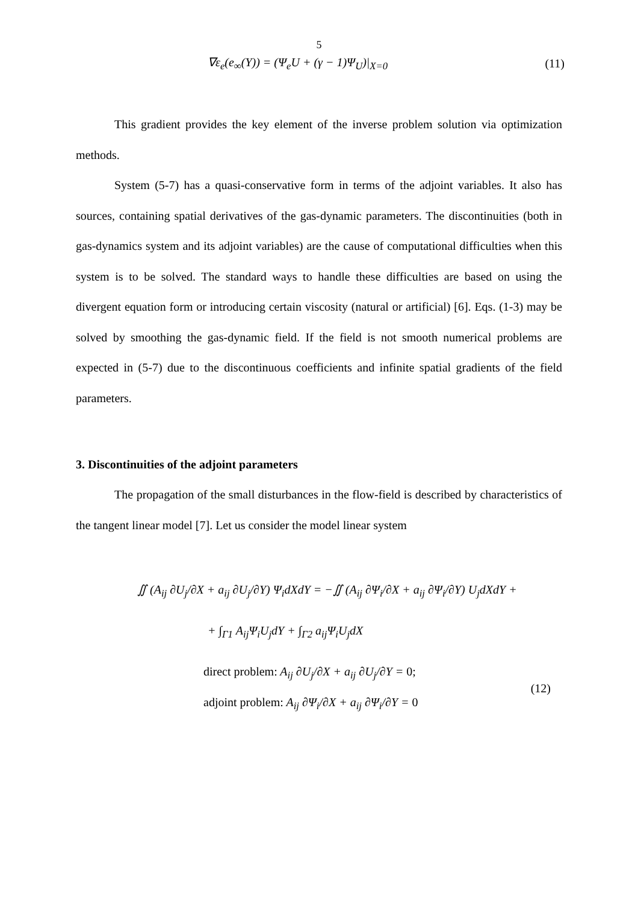5
∇ε<sub>e</sub>(e<sub>∞</sub>(Y)) = (Ψ<sub>e</sub>U + (γ − 1)Ψ<sub>U</sub>)|<sub>X=0</sub> (11)
This gradient provides the key element of the inverse problem solution via optimization methods.
System (5-7) has a quasi-conservative form in terms of the adjoint variables. It also has sources, containing spatial derivatives of the gas-dynamic parameters. The discontinuities (both in gas-dynamics system and its adjoint variables) are the cause of computational difficulties when this system is to be solved. The standard ways to handle these difficulties are based on using the divergent equation form or introducing certain viscosity (natural or artificial) [6]. Eqs. (1-3) may be solved by smoothing the gas-dynamic field. If the field is not smooth numerical problems are expected in (5-7) due to the discontinuous coefficients and infinite spatial gradients of the field parameters.
3. Discontinuities of the adjoint parameters
The propagation of the small disturbances in the flow-field is described by characteristics of the tangent linear model [7]. Let us consider the model linear system
∬ (A<sub>ij</sub> ∂U<sub>j</sub>/∂X + a<sub>ij</sub> ∂U<sub>j</sub>/∂Y) Ψ<sub>i</sub>dXdY = −∬ (A<sub>ij</sub> ∂Ψ<sub>i</sub>/∂X + a<sub>ij</sub> ∂Ψ<sub>i</sub>/∂Y) U<sub>j</sub>dXdY +
+ ∫<sub>Γ1</sub> A<sub>ij</sub>Ψ<sub>i</sub>U<sub>j</sub>dY + ∫<sub>Γ2</sub> a<sub>ij</sub>Ψ<sub>i</sub>U<sub>j</sub>dX
direct problem: A<sub>ij</sub> ∂U<sub>j</sub>/∂X + a<sub>ij</sub> ∂U<sub>j</sub>/∂Y = 0;
adjoint problem: A<sub>ij</sub> ∂Ψ<sub>i</sub>/∂X + a<sub>ij</sub> ∂Ψ<sub>i</sub>/∂Y = 0
(12)